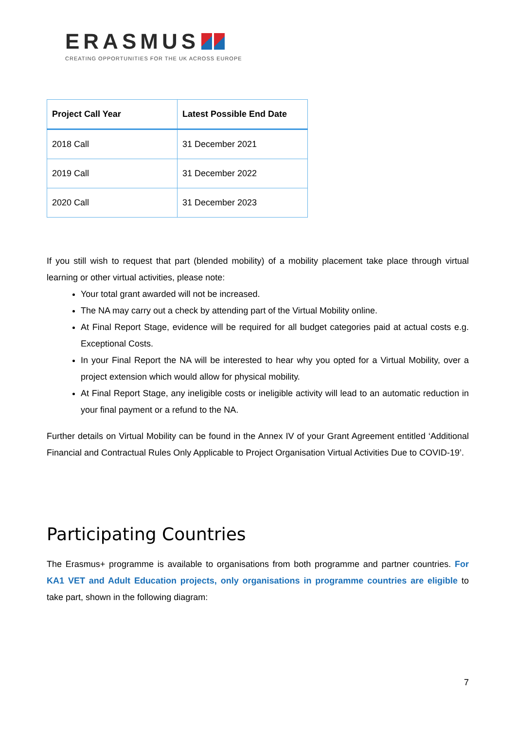ERASMUS
CREATING OPPORTUNITIES FOR THE UK ACROSS EUROPE
| Project Call Year | Latest Possible End Date |
| --- | --- |
| 2018 Call | 31 December 2021 |
| 2019 Call | 31 December 2022 |
| 2020 Call | 31 December 2023 |
If you still wish to request that part (blended mobility) of a mobility placement take place through virtual learning or other virtual activities, please note:
Your total grant awarded will not be increased.
The NA may carry out a check by attending part of the Virtual Mobility online.
At Final Report Stage, evidence will be required for all budget categories paid at actual costs e.g. Exceptional Costs.
In your Final Report the NA will be interested to hear why you opted for a Virtual Mobility, over a project extension which would allow for physical mobility.
At Final Report Stage, any ineligible costs or ineligible activity will lead to an automatic reduction in your final payment or a refund to the NA.
Further details on Virtual Mobility can be found in the Annex IV of your Grant Agreement entitled ‘Additional Financial and Contractual Rules Only Applicable to Project Organisation Virtual Activities Due to COVID-19’.
Participating Countries
The Erasmus+ programme is available to organisations from both programme and partner countries. For KA1 VET and Adult Education projects, only organisations in programme countries are eligible to take part, shown in the following diagram:
7